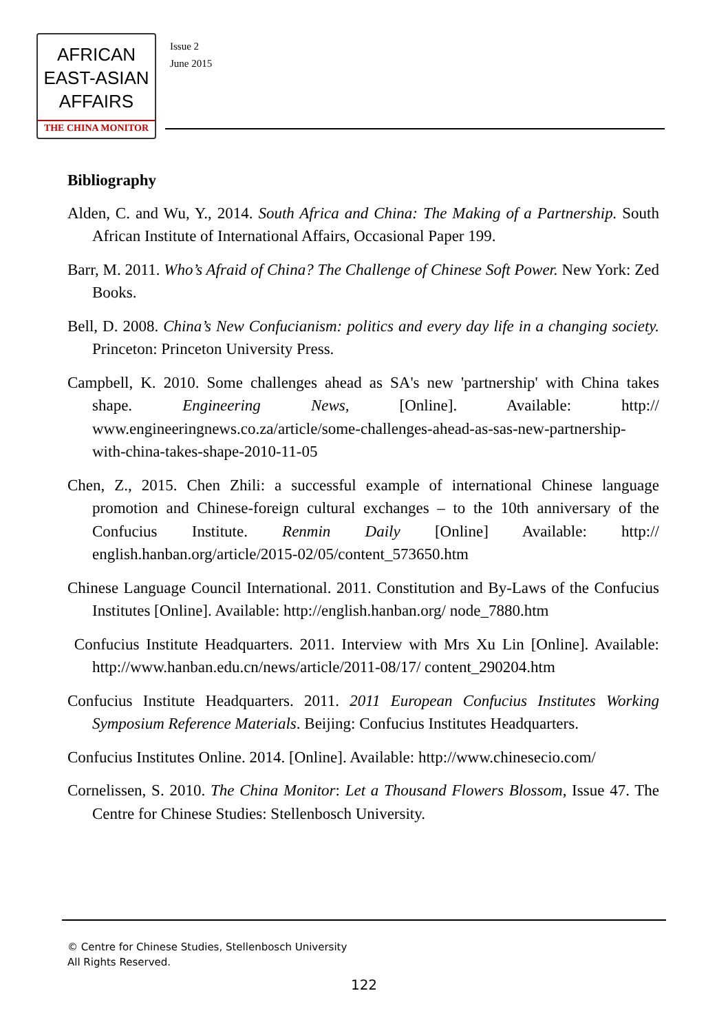AFRICAN
EAST-ASIAN
AFFAIRS
THE CHINA MONITOR
Issue 2
June 2015
Bibliography
Alden, C. and Wu, Y., 2014. South Africa and China: The Making of a Partnership. South African Institute of International Affairs, Occasional Paper 199.
Barr, M. 2011. Who’s Afraid of China? The Challenge of Chinese Soft Power. New York: Zed Books.
Bell, D. 2008. China’s New Confucianism: politics and every day life in a changing society. Princeton: Princeton University Press.
Campbell, K. 2010. Some challenges ahead as SA's new 'partnership' with China takes shape. Engineering News, [Online]. Available: http:// www.engineeringnews.co.za/article/some-challenges-ahead-as-sas-new-partnership-with-china-takes-shape-2010-11-05
Chen, Z., 2015. Chen Zhili: a successful example of international Chinese language promotion and Chinese-foreign cultural exchanges – to the 10th anniversary of the Confucius Institute. Renmin Daily [Online] Available: http:// english.hanban.org/article/2015-02/05/content_573650.htm
Chinese Language Council International. 2011. Constitution and By-Laws of the Confucius Institutes [Online]. Available: http://english.hanban.org/ node_7880.htm
Confucius Institute Headquarters. 2011. Interview with Mrs Xu Lin [Online]. Available: http://www.hanban.edu.cn/news/article/2011-08/17/ content_290204.htm
Confucius Institute Headquarters. 2011. 2011 European Confucius Institutes Working Symposium Reference Materials. Beijing: Confucius Institutes Headquarters.
Confucius Institutes Online. 2014. [Online]. Available: http://www.chinesecio.com/
Cornelissen, S. 2010. The China Monitor: Let a Thousand Flowers Blossom, Issue 47. The Centre for Chinese Studies: Stellenbosch University.
© Centre for Chinese Studies, Stellenbosch University
All Rights Reserved.
122